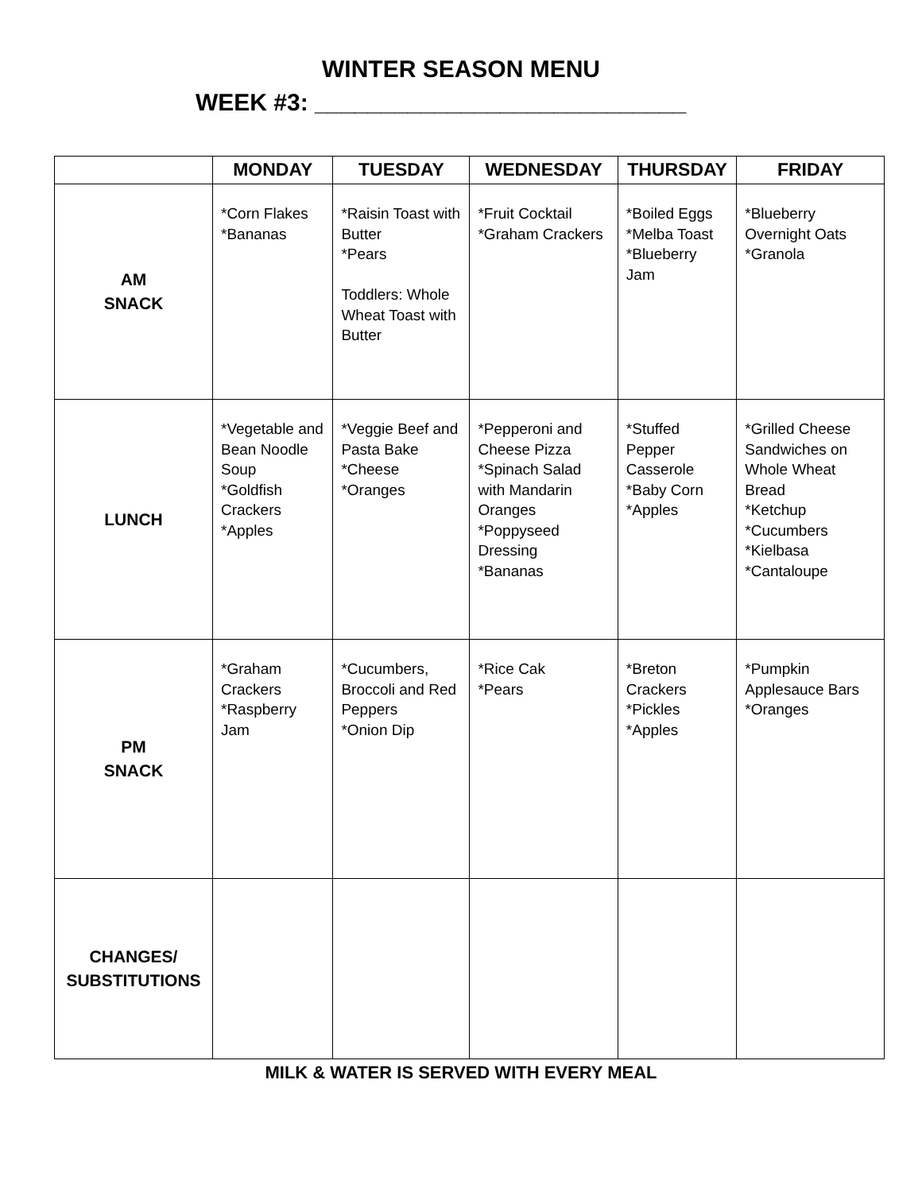WINTER SEASON MENU
WEEK #3: ____________________________
| | MONDAY | TUESDAY | WEDNESDAY | THURSDAY | FRIDAY |
| --- | --- | --- | --- | --- | --- |
| AM SNACK | *Corn Flakes *Bananas | *Raisin Toast with Butter *Pears Toddlers: Whole Wheat Toast with Butter | *Fruit Cocktail *Graham Crackers | *Boiled Eggs *Melba Toast *Blueberry Jam | *Blueberry Overnight Oats *Granola |
| LUNCH | *Vegetable and Bean Noodle Soup *Goldfish Crackers *Apples | *Veggie Beef and Pasta Bake *Cheese *Oranges | *Pepperoni and Cheese Pizza *Spinach Salad with Mandarin Oranges *Poppyseed Dressing *Bananas | *Stuffed Pepper Casserole *Baby Corn *Apples | *Grilled Cheese Sandwiches on Whole Wheat Bread *Ketchup *Cucumbers *Kielbasa *Cantaloupe |
| PM SNACK | *Graham Crackers *Raspberry Jam | *Cucumbers, Broccoli and Red Peppers *Onion Dip | *Rice Cak *Pears | *Breton Crackers *Pickles *Apples | *Pumpkin Applesauce Bars *Oranges |
| CHANGES/ SUBSTITUTIONS | | | | | |
MILK & WATER IS SERVED WITH EVERY MEAL